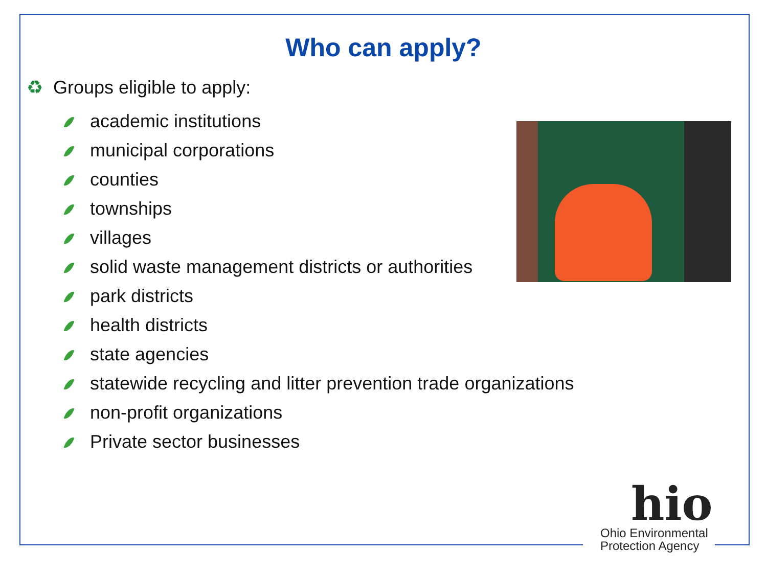Who can apply?
♻ Groups eligible to apply:
academic institutions
municipal corporations
counties
townships
villages
solid waste management districts or authorities
park districts
health districts
state agencies
statewide recycling and litter prevention trade organizations
non-profit organizations
Private sector businesses
hio
Ohio Environmental
Protection Agency